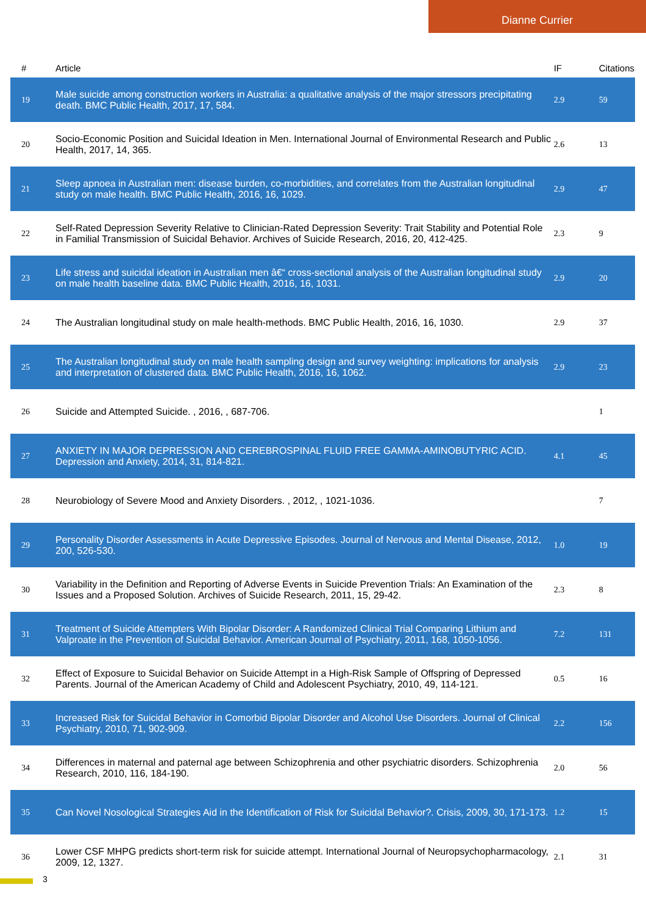Dianne Currier
| # | Article | IF | Citations |
| --- | --- | --- | --- |
| 19 | Male suicide among construction workers in Australia: a qualitative analysis of the major stressors precipitating death. BMC Public Health, 2017, 17, 584. | 2.9 | 59 |
| 20 | Socio-Economic Position and Suicidal Ideation in Men. International Journal of Environmental Research and Public Health, 2017, 14, 365. | 2.6 | 13 |
| 21 | Sleep apnoea in Australian men: disease burden, co-morbidities, and correlates from the Australian longitudinal study on male health. BMC Public Health, 2016, 16, 1029. | 2.9 | 47 |
| 22 | Self-Rated Depression Severity Relative to Clinician-Rated Depression Severity: Trait Stability and Potential Role in Familial Transmission of Suicidal Behavior. Archives of Suicide Research, 2016, 20, 412-425. | 2.3 | 9 |
| 23 | Life stress and suicidal ideation in Australian men â€“ cross-sectional analysis of the Australian longitudinal study on male health baseline data. BMC Public Health, 2016, 16, 1031. | 2.9 | 20 |
| 24 | The Australian longitudinal study on male health-methods. BMC Public Health, 2016, 16, 1030. | 2.9 | 37 |
| 25 | The Australian longitudinal study on male health sampling design and survey weighting: implications for analysis and interpretation of clustered data. BMC Public Health, 2016, 16, 1062. | 2.9 | 23 |
| 26 | Suicide and Attempted Suicide. , 2016, , 687-706. | | 1 |
| 27 | ANXIETY IN MAJOR DEPRESSION AND CEREBROSPINAL FLUID FREE GAMMA-AMINOBUTYRIC ACID. Depression and Anxiety, 2014, 31, 814-821. | 4.1 | 45 |
| 28 | Neurobiology of Severe Mood and Anxiety Disorders. , 2012, , 1021-1036. | | 7 |
| 29 | Personality Disorder Assessments in Acute Depressive Episodes. Journal of Nervous and Mental Disease, 2012, 200, 526-530. | 1.0 | 19 |
| 30 | Variability in the Definition and Reporting of Adverse Events in Suicide Prevention Trials: An Examination of the Issues and a Proposed Solution. Archives of Suicide Research, 2011, 15, 29-42. | 2.3 | 8 |
| 31 | Treatment of Suicide Attempters With Bipolar Disorder: A Randomized Clinical Trial Comparing Lithium and Valproate in the Prevention of Suicidal Behavior. American Journal of Psychiatry, 2011, 168, 1050-1056. | 7.2 | 131 |
| 32 | Effect of Exposure to Suicidal Behavior on Suicide Attempt in a High-Risk Sample of Offspring of Depressed Parents. Journal of the American Academy of Child and Adolescent Psychiatry, 2010, 49, 114-121. | 0.5 | 16 |
| 33 | Increased Risk for Suicidal Behavior in Comorbid Bipolar Disorder and Alcohol Use Disorders. Journal of Clinical Psychiatry, 2010, 71, 902-909. | 2.2 | 156 |
| 34 | Differences in maternal and paternal age between Schizophrenia and other psychiatric disorders. Schizophrenia Research, 2010, 116, 184-190. | 2.0 | 56 |
| 35 | Can Novel Nosological Strategies Aid in the Identification of Risk for Suicidal Behavior?. Crisis, 2009, 30, 171-173. | 1.2 | 15 |
| 36 | Lower CSF MHPG predicts short-term risk for suicide attempt. International Journal of Neuropsychopharmacology, 2009, 12, 1327. | 2.1 | 31 |
3